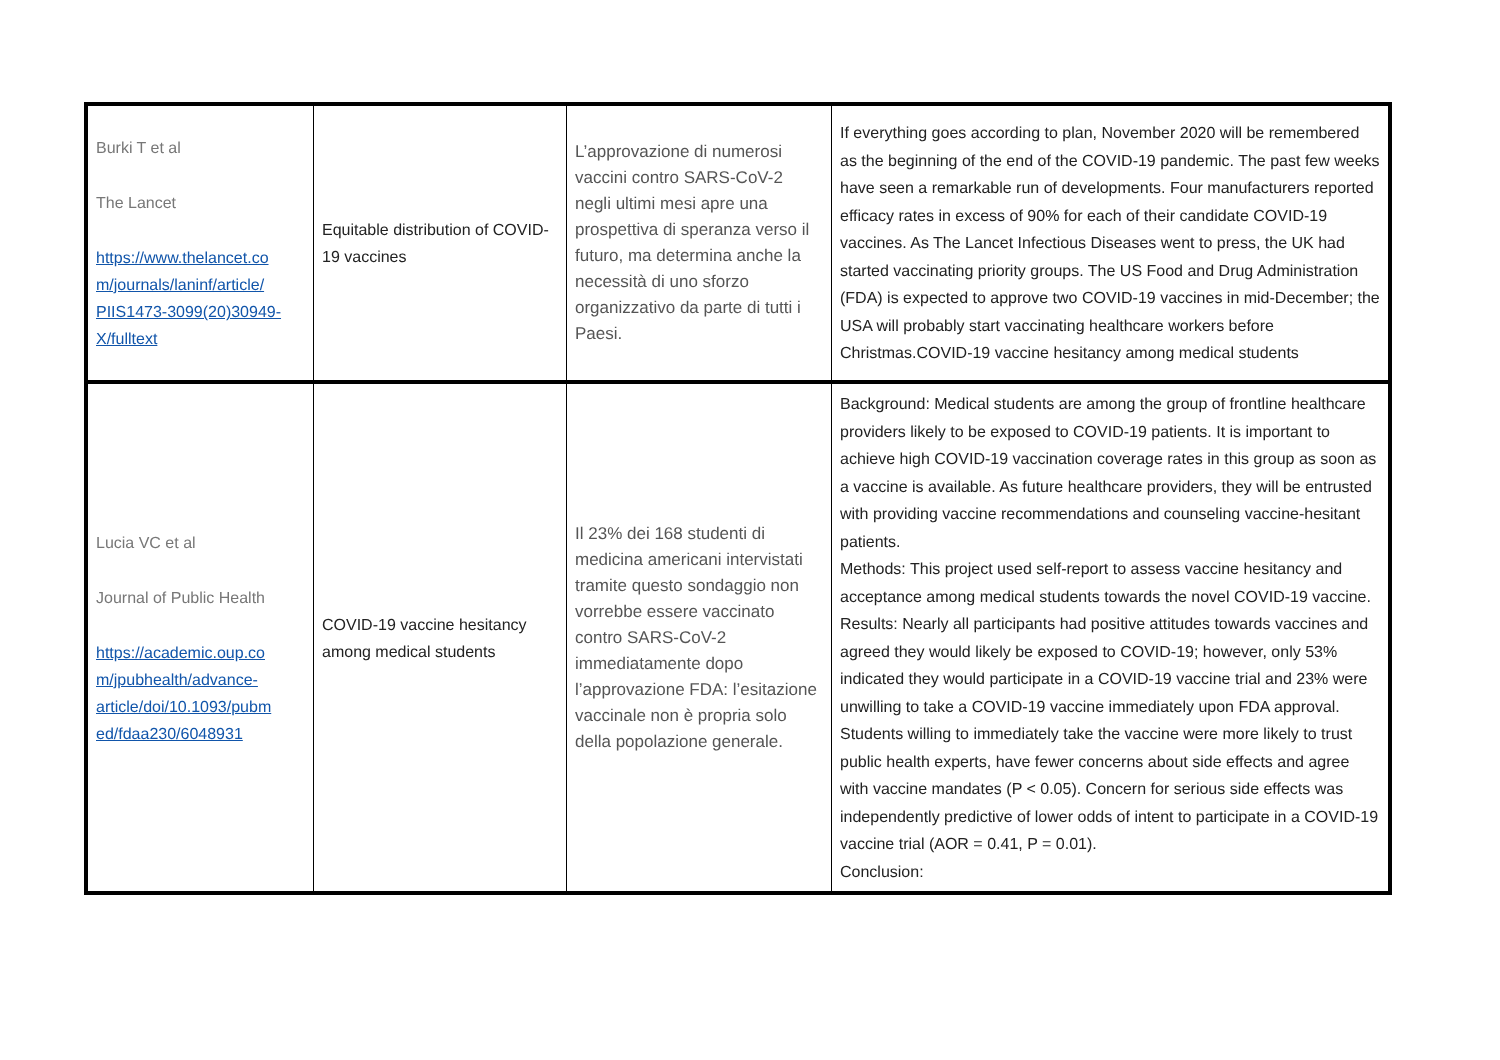| Burki T et al The Lancet https://www.thelancet.co m/journals/laninf/article/ PIIS1473-3099(20)30949-X/fulltext | Equitable distribution of COVID-19 vaccines | L’approvazione di numerosi vaccini contro SARS-CoV-2 negli ultimi mesi apre una prospettiva di speranza verso il futuro, ma determina anche la necessità di uno sforzo organizzativo da parte di tutti i Paesi. | If everything goes according to plan, November 2020 will be remembered as the beginning of the end of the COVID-19 pandemic. The past few weeks have seen a remarkable run of developments. Four manufacturers reported efficacy rates in excess of 90% for each of their candidate COVID-19 vaccines. As The Lancet Infectious Diseases went to press, the UK had started vaccinating priority groups. The US Food and Drug Administration (FDA) is expected to approve two COVID-19 vaccines in mid-December; the USA will probably start vaccinating healthcare workers before Christmas.COVID-19 vaccine hesitancy among medical students |
| Lucia VC et al Journal of Public Health https://academic.oup.co m/jpubhealth/advance-article/doi/10.1093/pubm ed/fdaa230/6048931 | COVID-19 vaccine hesitancy among medical students | Il 23% dei 168 studenti di medicina americani intervistati tramite questo sondaggio non vorrebbe essere vaccinato contro SARS-CoV-2 immediatamente dopo l’approvazione FDA: l’esitazione vaccinale non è propria solo della popolazione generale. | Background: Medical students are among the group of frontline healthcare providers likely to be exposed to COVID-19 patients. It is important to achieve high COVID-19 vaccination coverage rates in this group as soon as a vaccine is available. As future healthcare providers, they will be entrusted with providing vaccine recommendations and counseling vaccine-hesitant patients. Methods: This project used self-report to assess vaccine hesitancy and acceptance among medical students towards the novel COVID-19 vaccine. Results: Nearly all participants had positive attitudes towards vaccines and agreed they would likely be exposed to COVID-19; however, only 53% indicated they would participate in a COVID-19 vaccine trial and 23% were unwilling to take a COVID-19 vaccine immediately upon FDA approval. Students willing to immediately take the vaccine were more likely to trust public health experts, have fewer concerns about side effects and agree with vaccine mandates (P < 0.05). Concern for serious side effects was independently predictive of lower odds of intent to participate in a COVID-19 vaccine trial (AOR = 0.41, P = 0.01). Conclusion: |